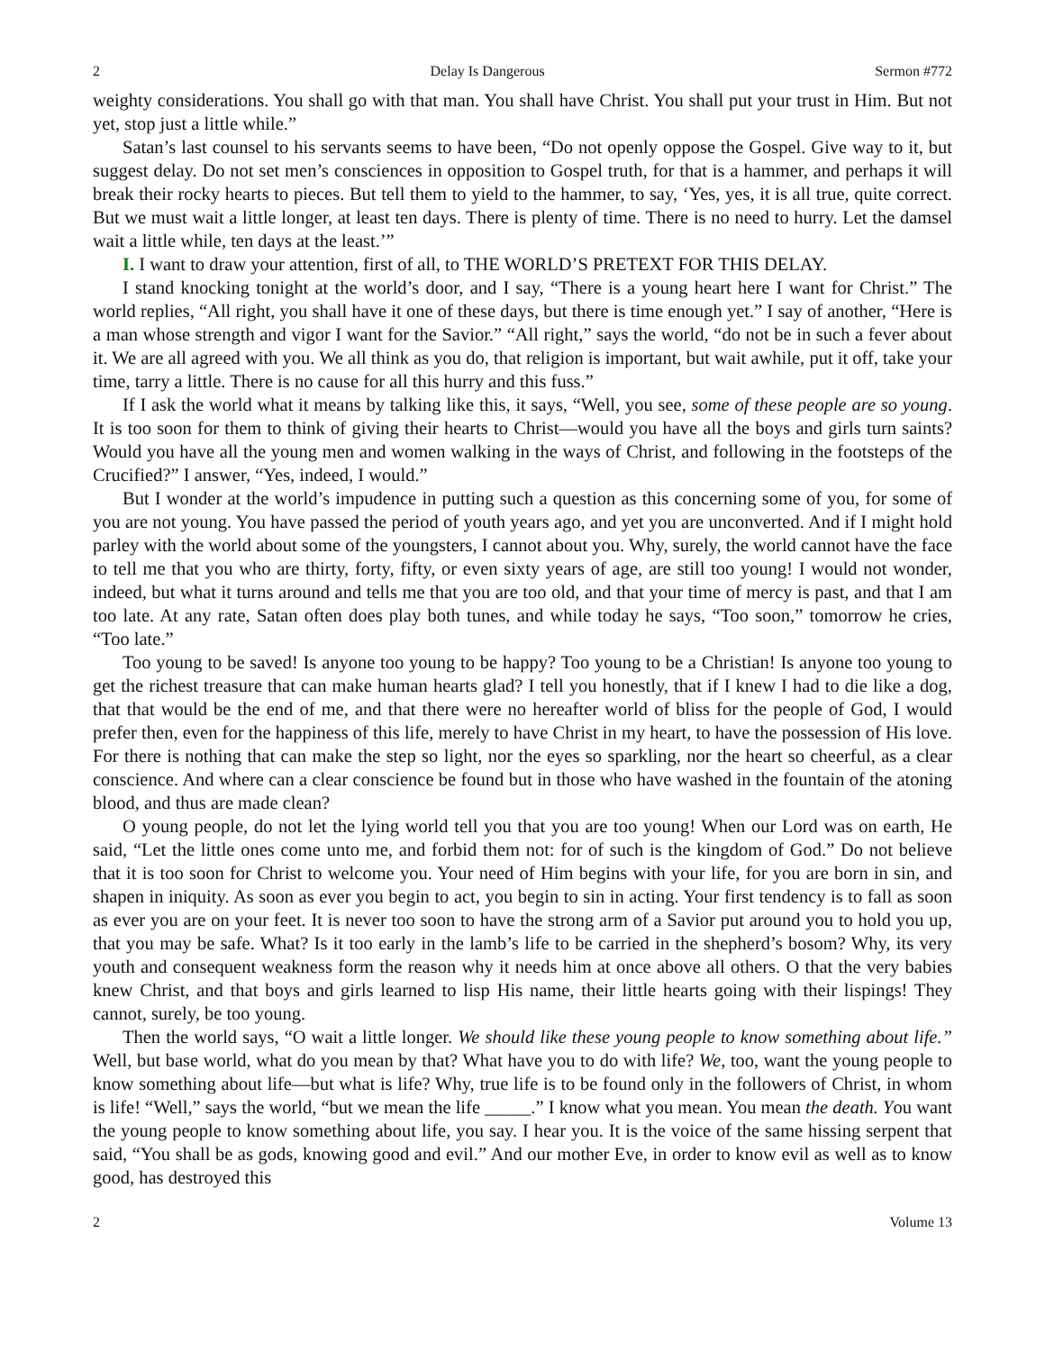2 Delay Is Dangerous Sermon #772
weighty considerations. You shall go with that man. You shall have Christ. You shall put your trust in Him. But not yet, stop just a little while.”
Satan’s last counsel to his servants seems to have been, “Do not openly oppose the Gospel. Give way to it, but suggest delay. Do not set men’s consciences in opposition to Gospel truth, for that is a hammer, and perhaps it will break their rocky hearts to pieces. But tell them to yield to the hammer, to say, ‘Yes, yes, it is all true, quite correct. But we must wait a little longer, at least ten days. There is plenty of time. There is no need to hurry. Let the damsel wait a little while, ten days at the least.’”
I. I want to draw your attention, first of all, to THE WORLD’S PRETEXT FOR THIS DELAY.
I stand knocking tonight at the world’s door, and I say, “There is a young heart here I want for Christ.” The world replies, “All right, you shall have it one of these days, but there is time enough yet.” I say of another, “Here is a man whose strength and vigor I want for the Savior.” “All right,” says the world, “do not be in such a fever about it. We are all agreed with you. We all think as you do, that religion is important, but wait awhile, put it off, take your time, tarry a little. There is no cause for all this hurry and this fuss.”
If I ask the world what it means by talking like this, it says, “Well, you see, some of these people are so young. It is too soon for them to think of giving their hearts to Christ—would you have all the boys and girls turn saints? Would you have all the young men and women walking in the ways of Christ, and following in the footsteps of the Crucified?” I answer, “Yes, indeed, I would.”
But I wonder at the world’s impudence in putting such a question as this concerning some of you, for some of you are not young. You have passed the period of youth years ago, and yet you are unconverted. And if I might hold parley with the world about some of the youngsters, I cannot about you. Why, surely, the world cannot have the face to tell me that you who are thirty, forty, fifty, or even sixty years of age, are still too young! I would not wonder, indeed, but what it turns around and tells me that you are too old, and that your time of mercy is past, and that I am too late. At any rate, Satan often does play both tunes, and while today he says, “Too soon,” tomorrow he cries, “Too late.”
Too young to be saved! Is anyone too young to be happy? Too young to be a Christian! Is anyone too young to get the richest treasure that can make human hearts glad? I tell you honestly, that if I knew I had to die like a dog, that that would be the end of me, and that there were no hereafter world of bliss for the people of God, I would prefer then, even for the happiness of this life, merely to have Christ in my heart, to have the possession of His love. For there is nothing that can make the step so light, nor the eyes so sparkling, nor the heart so cheerful, as a clear conscience. And where can a clear conscience be found but in those who have washed in the fountain of the atoning blood, and thus are made clean?
O young people, do not let the lying world tell you that you are too young! When our Lord was on earth, He said, “Let the little ones come unto me, and forbid them not: for of such is the kingdom of God.” Do not believe that it is too soon for Christ to welcome you. Your need of Him begins with your life, for you are born in sin, and shapen in iniquity. As soon as ever you begin to act, you begin to sin in acting. Your first tendency is to fall as soon as ever you are on your feet. It is never too soon to have the strong arm of a Savior put around you to hold you up, that you may be safe. What? Is it too early in the lamb’s life to be carried in the shepherd’s bosom? Why, its very youth and consequent weakness form the reason why it needs him at once above all others. O that the very babies knew Christ, and that boys and girls learned to lisp His name, their little hearts going with their lispings! They cannot, surely, be too young.
Then the world says, “O wait a little longer. We should like these young people to know something about life.” Well, but base world, what do you mean by that? What have you to do with life? We, too, want the young people to know something about life—but what is life? Why, true life is to be found only in the followers of Christ, in whom is life! “Well,” says the world, “but we mean the life _____.” I know what you mean. You mean the death. You want the young people to know something about life, you say. I hear you. It is the voice of the same hissing serpent that said, “You shall be as gods, knowing good and evil.” And our mother Eve, in order to know evil as well as to know good, has destroyed this
2 Volume 13